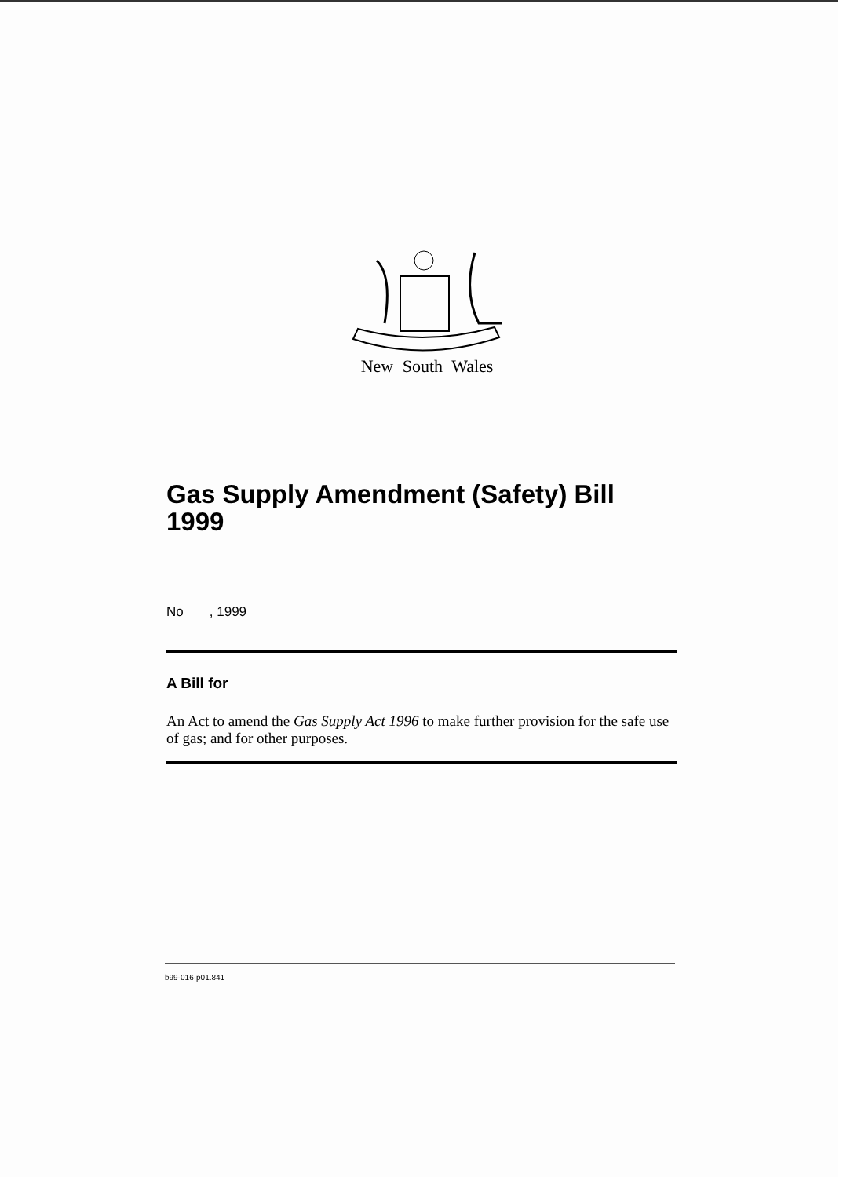New South Wales
Gas Supply Amendment (Safety) Bill 1999
No , 1999
A Bill for
An Act to amend the Gas Supply Act 1996 to make further provision for the safe use of gas; and for other purposes.
b99-016-p01.841